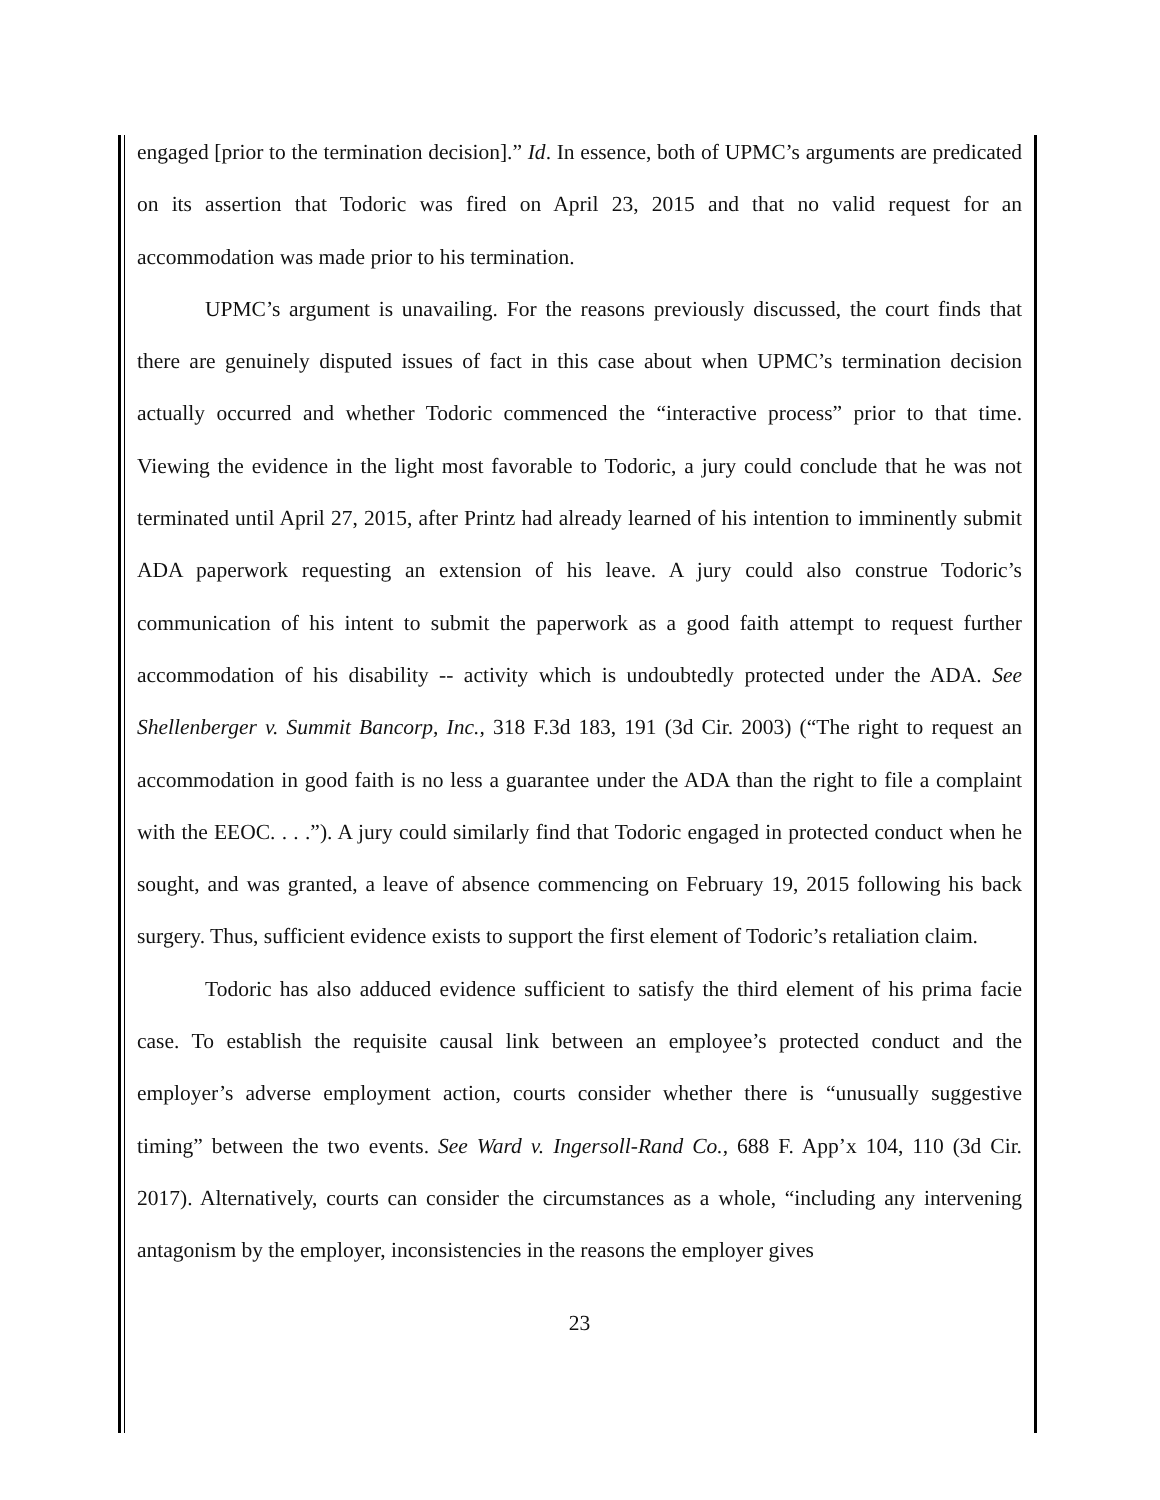engaged [prior to the termination decision].” Id. In essence, both of UPMC’s arguments are predicated on its assertion that Todoric was fired on April 23, 2015 and that no valid request for an accommodation was made prior to his termination.
UPMC’s argument is unavailing. For the reasons previously discussed, the court finds that there are genuinely disputed issues of fact in this case about when UPMC’s termination decision actually occurred and whether Todoric commenced the “interactive process” prior to that time. Viewing the evidence in the light most favorable to Todoric, a jury could conclude that he was not terminated until April 27, 2015, after Printz had already learned of his intention to imminently submit ADA paperwork requesting an extension of his leave. A jury could also construe Todoric’s communication of his intent to submit the paperwork as a good faith attempt to request further accommodation of his disability -- activity which is undoubtedly protected under the ADA. See Shellenberger v. Summit Bancorp, Inc., 318 F.3d 183, 191 (3d Cir. 2003) (“The right to request an accommodation in good faith is no less a guarantee under the ADA than the right to file a complaint with the EEOC. . . .”). A jury could similarly find that Todoric engaged in protected conduct when he sought, and was granted, a leave of absence commencing on February 19, 2015 following his back surgery. Thus, sufficient evidence exists to support the first element of Todoric’s retaliation claim.
Todoric has also adduced evidence sufficient to satisfy the third element of his prima facie case. To establish the requisite causal link between an employee’s protected conduct and the employer’s adverse employment action, courts consider whether there is “unusually suggestive timing” between the two events. See Ward v. Ingersoll-Rand Co., 688 F. App’x 104, 110 (3d Cir. 2017). Alternatively, courts can consider the circumstances as a whole, “including any intervening antagonism by the employer, inconsistencies in the reasons the employer gives
23